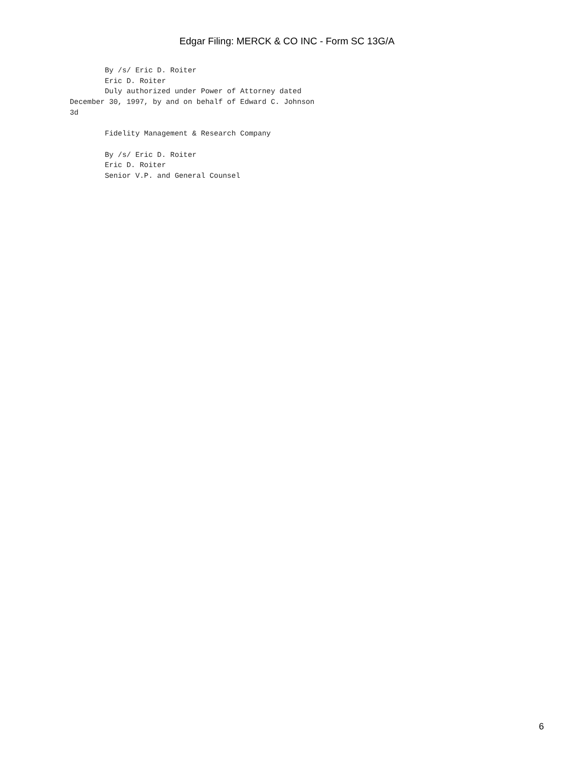Edgar Filing: MERCK & CO INC - Form SC 13G/A
        By /s/ Eric D. Roiter
        Eric D. Roiter
        Duly authorized under Power of Attorney dated
December 30, 1997, by and on behalf of Edward C. Johnson
3d

        Fidelity Management & Research Company

        By /s/ Eric D. Roiter
        Eric D. Roiter
        Senior V.P. and General Counsel
6